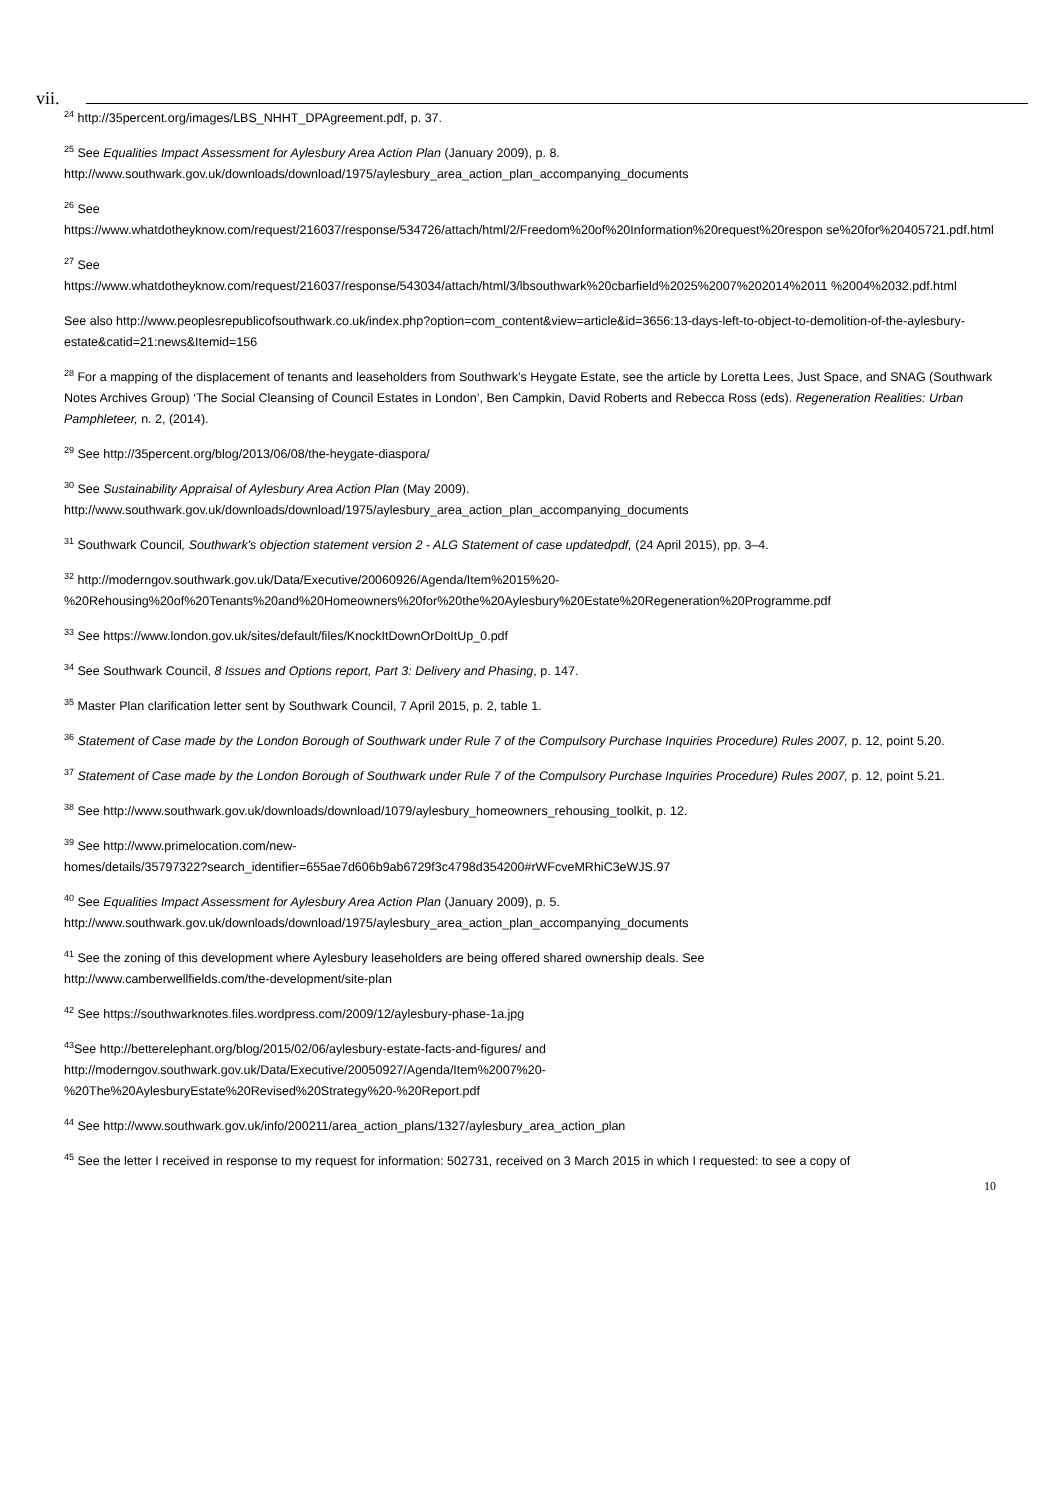vii.
<sup>24</sup> http://35percent.org/images/LBS_NHHT_DPAgreement.pdf, p. 37.
<sup>25</sup> See Equalities Impact Assessment for Aylesbury Area Action Plan (January 2009), p. 8.
http://www.southwark.gov.uk/downloads/download/1975/aylesbury_area_action_plan_accompanying_documents
<sup>26</sup> See
https://www.whatdotheyknow.com/request/216037/response/534726/attach/html/2/Freedom%20of%20Information%20request%20respon se%20for%20405721.pdf.html
<sup>27</sup> See
https://www.whatdotheyknow.com/request/216037/response/543034/attach/html/3/lbsouthwark%20cbarfield%2025%2007%202014%2011 %2004%2032.pdf.html
See also http://www.peoplesrepublicofsouthwark.co.uk/index.php?option=com_content&view=article&id=3656:13-days-left-to-object-to-demolition-of-the-aylesbury-estate&catid=21:news&Itemid=156
<sup>28</sup> For a mapping of the displacement of tenants and leaseholders from Southwark’s Heygate Estate, see the article by Loretta Lees, Just Space, and SNAG (Southwark Notes Archives Group) ‘The Social Cleansing of Council Estates in London’, Ben Campkin, David Roberts and Rebecca Ross (eds). Regeneration Realities: Urban Pamphleteer, n. 2, (2014).
<sup>29</sup> See http://35percent.org/blog/2013/06/08/the-heygate-diaspora/
<sup>30</sup> See Sustainability Appraisal of Aylesbury Area Action Plan (May 2009).
http://www.southwark.gov.uk/downloads/download/1975/aylesbury_area_action_plan_accompanying_documents
<sup>31</sup> Southwark Council, Southwark's objection statement version 2 - ALG Statement of case updatedpdf, (24 April 2015), pp. 3–4.
<sup>32</sup> http://moderngov.southwark.gov.uk/Data/Executive/20060926/Agenda/Item%2015%20-
%20Rehousing%20of%20Tenants%20and%20Homeowners%20for%20the%20Aylesbury%20Estate%20Regeneration%20Programme.pdf
<sup>33</sup> See https://www.london.gov.uk/sites/default/files/KnockItDownOrDoItUp_0.pdf
<sup>34</sup> See Southwark Council, 8 Issues and Options report, Part 3: Delivery and Phasing, p. 147.
<sup>35</sup> Master Plan clarification letter sent by Southwark Council, 7 April 2015, p. 2, table 1.
<sup>36</sup> Statement of Case made by the London Borough of Southwark under Rule 7 of the Compulsory Purchase Inquiries Procedure) Rules 2007, p. 12, point 5.20.
<sup>37</sup> Statement of Case made by the London Borough of Southwark under Rule 7 of the Compulsory Purchase Inquiries Procedure) Rules 2007, p. 12, point 5.21.
<sup>38</sup> See http://www.southwark.gov.uk/downloads/download/1079/aylesbury_homeowners_rehousing_toolkit, p. 12.
<sup>39</sup> See http://www.primelocation.com/new-
homes/details/35797322?search_identifier=655ae7d606b9ab6729f3c4798d354200#rWFcveMRhiC3eWJS.97
<sup>40</sup> See Equalities Impact Assessment for Aylesbury Area Action Plan (January 2009), p. 5.
http://www.southwark.gov.uk/downloads/download/1975/aylesbury_area_action_plan_accompanying_documents
<sup>41</sup> See the zoning of this development where Aylesbury leaseholders are being offered shared ownership deals. See
http://www.camberwellfields.com/the-development/site-plan
<sup>42</sup> See https://southwarknotes.files.wordpress.com/2009/12/aylesbury-phase-1a.jpg
<sup>43</sup> See http://betterelephant.org/blog/2015/02/06/aylesbury-estate-facts-and-figures/ and
http://moderngov.southwark.gov.uk/Data/Executive/20050927/Agenda/Item%2007%20-
%20The%20AylesburyEstate%20Revised%20Strategy%20-%20Report.pdf
<sup>44</sup> See http://www.southwark.gov.uk/info/200211/area_action_plans/1327/aylesbury_area_action_plan
<sup>45</sup> See the letter I received in response to my request for information: 502731, received on 3 March 2015 in which I requested: to see a copy of
10